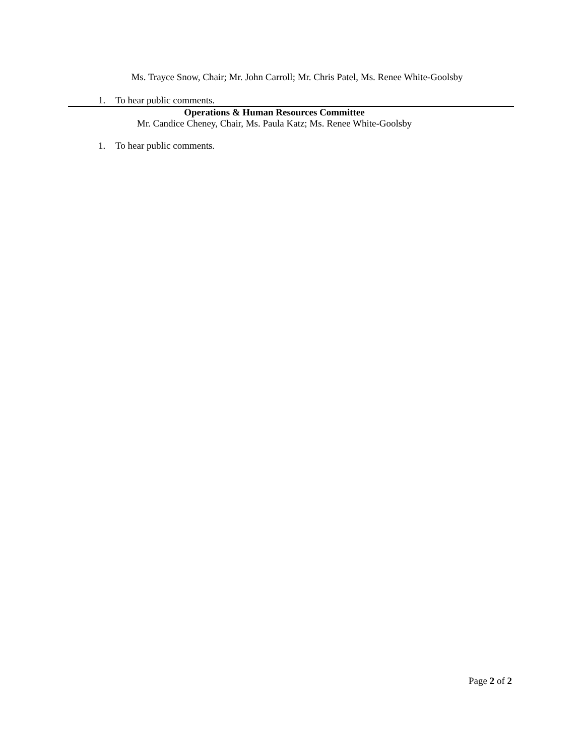Ms. Trayce Snow, Chair; Mr. John Carroll; Mr. Chris Patel, Ms. Renee White-Goolsby
1. To hear public comments.
Operations & Human Resources Committee
Mr. Candice Cheney, Chair, Ms. Paula Katz; Ms. Renee White-Goolsby
1. To hear public comments.
Page 2 of 2